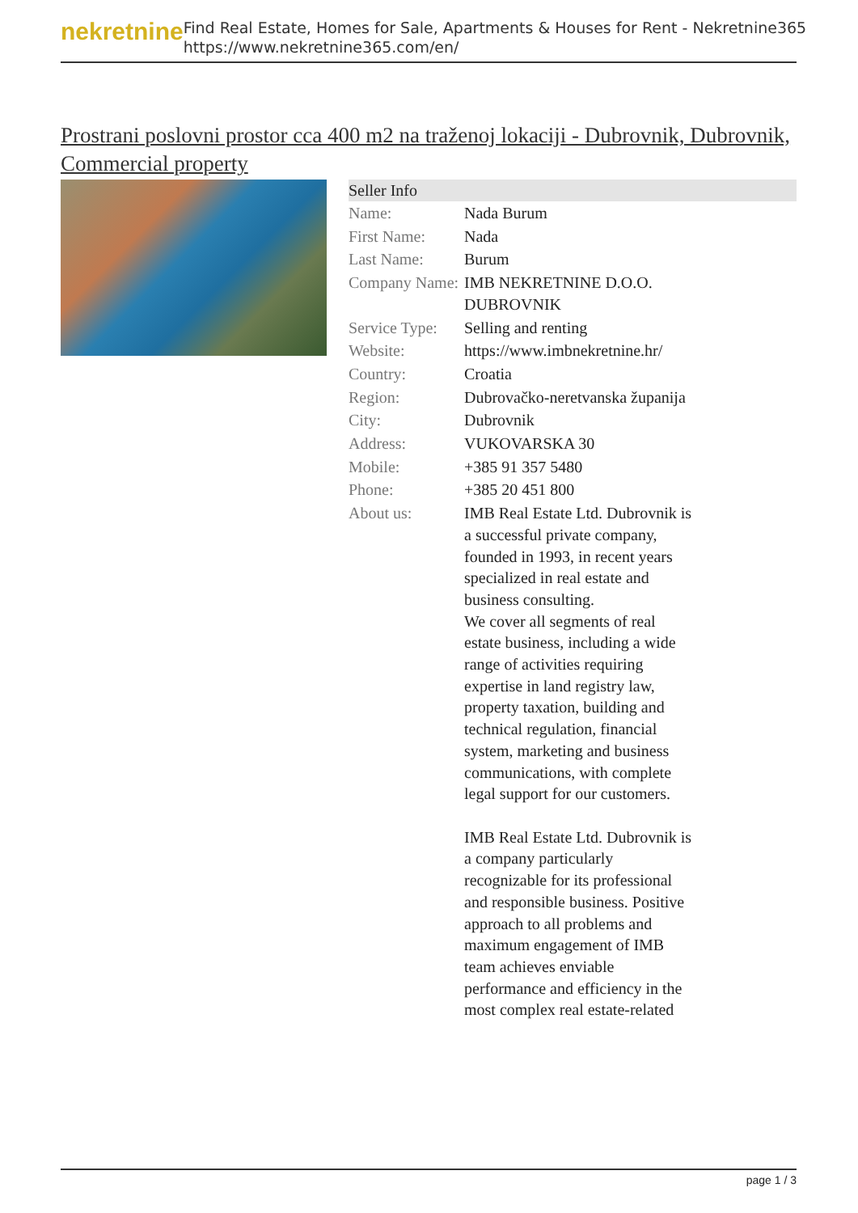nekretnine
Find Real Estate, Homes for Sale, Apartments & Houses for Rent - Nekretnine365
https://www.nekretnine365.com/en/
Prostrani poslovni prostor cca 400 m2 na traženoj lokaciji - Dubrovnik, Dubrovnik, Commercial property
Seller Info
| Name: | Nada Burum |
| First Name: | Nada |
| Last Name: | Burum |
| Company Name: | IMB NEKRETNINE D.O.O. DUBROVNIK |
| Service Type: | Selling and renting |
| Website: | https://www.imbnekretnine.hr/ |
| Country: | Croatia |
| Region: | Dubrovačko-neretvanska županija |
| City: | Dubrovnik |
| Address: | VUKOVARSKA 30 |
| Mobile: | +385 91 357 5480 |
| Phone: | +385 20 451 800 |
| About us: | IMB Real Estate Ltd. Dubrovnik is a successful private company, founded in 1993, in recent years specialized in real estate and business consulting. We cover all segments of real estate business, including a wide range of activities requiring expertise in land registry law, property taxation, building and technical regulation, financial system, marketing and business communications, with complete legal support for our customers. IMB Real Estate Ltd. Dubrovnik is a company particularly recognizable for its professional and responsible business. Positive approach to all problems and maximum engagement of IMB team achieves enviable performance and efficiency in the most complex real estate-related |
page 1 / 3